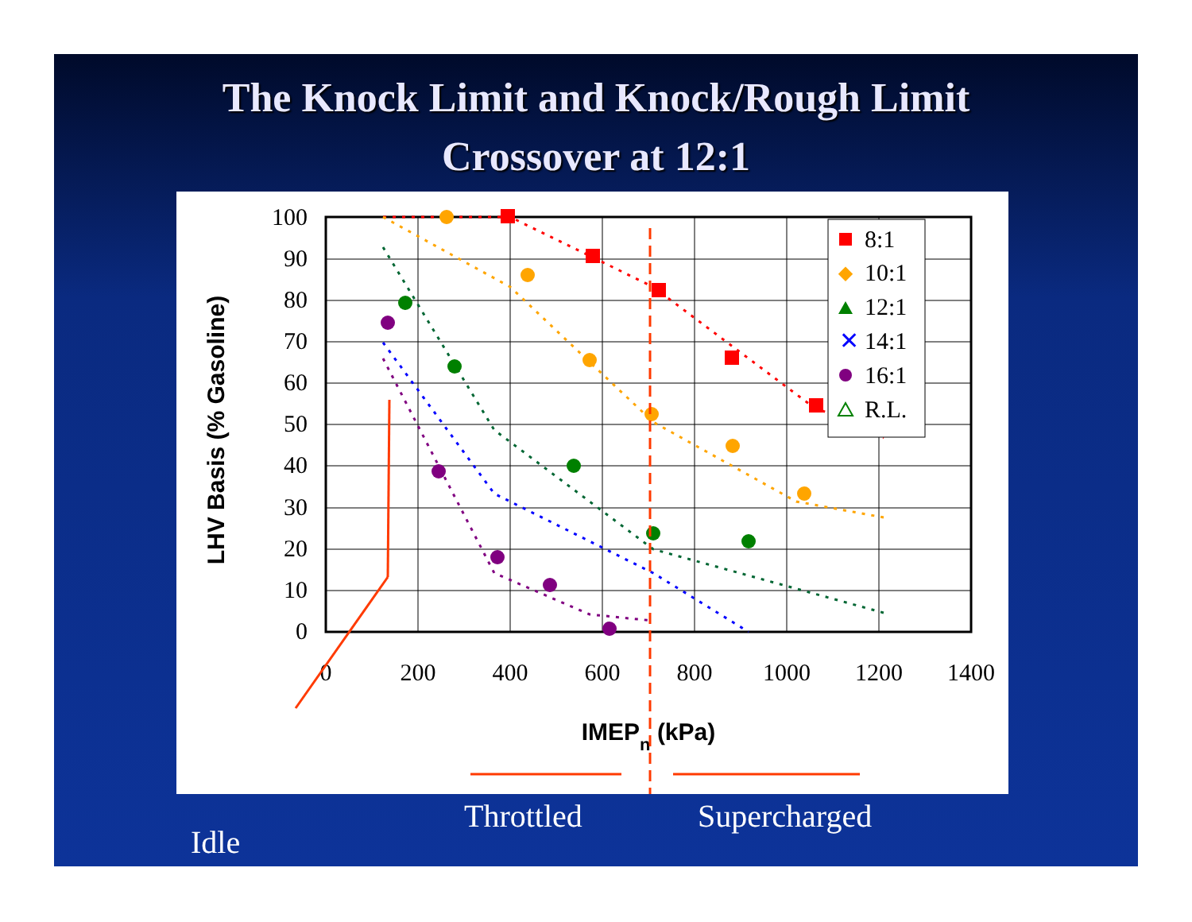The Knock Limit and Knock/Rough Limit
Crossover at 12:1
100
90
80
70
60
50
40
30
20
10
0
0
200
400
600
800
1000
1200
1400
LHV Basis (% Gasoline)
IMEPn (kPa)
8:1
10:1
12:1
✕
14:1
16:1
R.L.
Throttled Supercharged
Idle